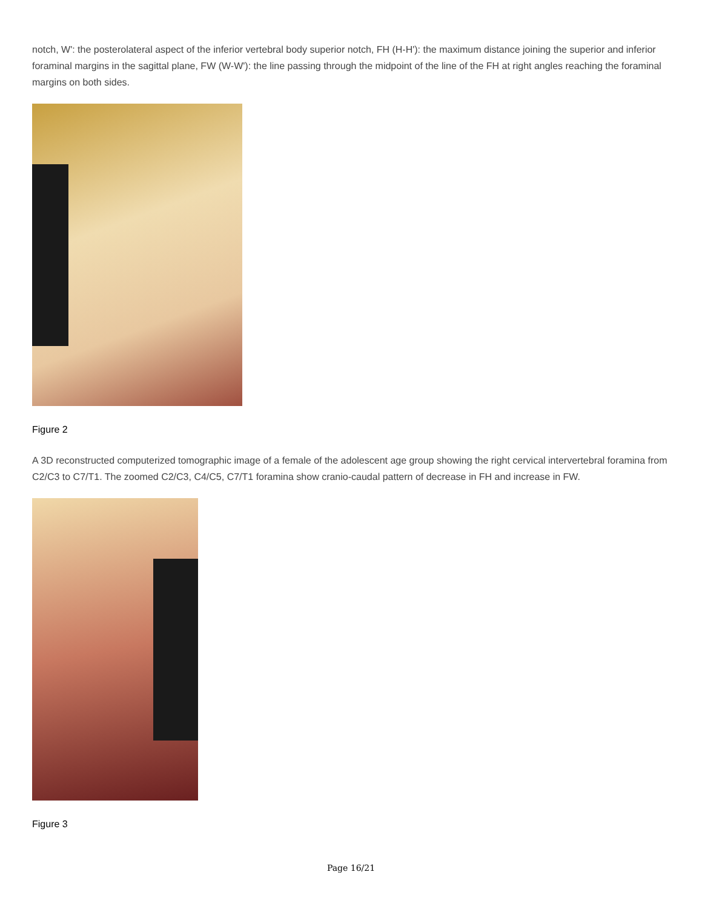notch, W': the posterolateral aspect of the inferior vertebral body superior notch, FH (H-H'): the maximum distance joining the superior and inferior foraminal margins in the sagittal plane, FW (W-W'): the line passing through the midpoint of the line of the FH at right angles reaching the foraminal margins on both sides.
Figure 2
A 3D reconstructed computerized tomographic image of a female of the adolescent age group showing the right cervical intervertebral foramina from C2/C3 to C7/T1. The zoomed C2/C3, C4/C5, C7/T1 foramina show cranio-caudal pattern of decrease in FH and increase in FW.
Figure 3
Page 16/21